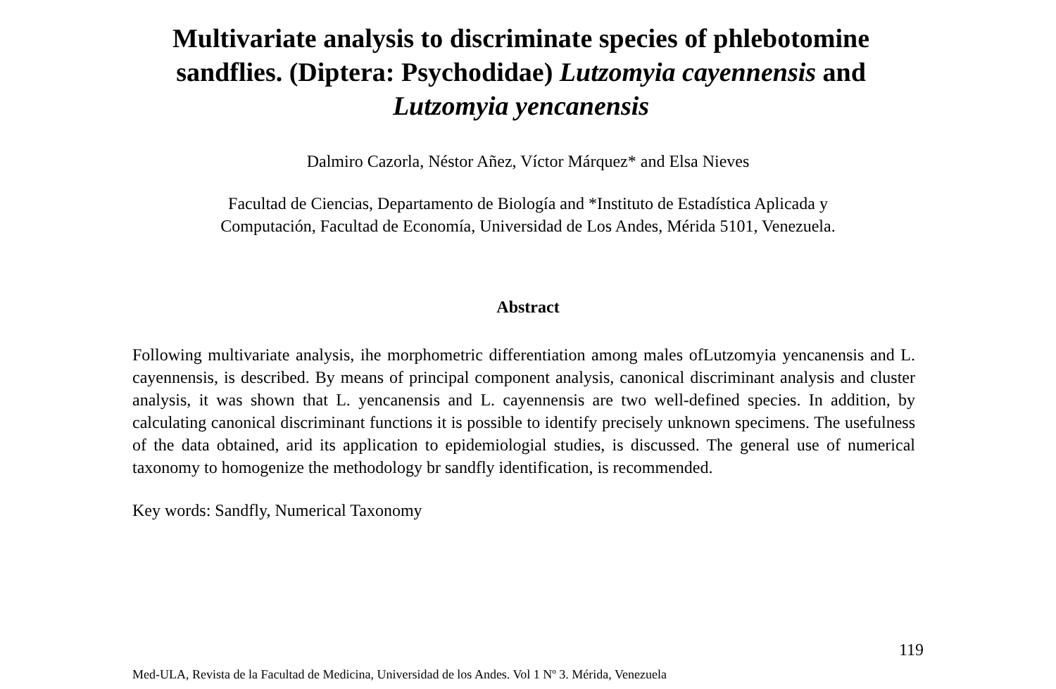Multivariate analysis to discriminate species of phlebotomine sandflies. (Diptera: Psychodidae) Lutzomyia cayennensis and Lutzomyia yencanensis
Dalmiro Cazorla, Néstor Añez, Víctor Márquez* and Elsa Nieves
Facultad de Ciencias, Departamento de Biología and *Instituto de Estadística Aplicada y
Computación, Facultad de Economía, Universidad de Los Andes, Mérida 5101, Venezuela.
Abstract
Following multivariate analysis, ihe morphometric differentiation among males ofLutzomyia yencanensis and L. cayennensis, is described. By means of principal component analysis, canonical discriminant analysis and cluster analysis, it was shown that L. yencanensis and L. cayennensis are two well-defined species. In addition, by calculating canonical discriminant functions it is possible to identify precisely unknown specimens. The usefulness of the data obtained, arid its application to epidemiologial studies, is discussed. The general use of numerical taxonomy to homogenize the methodology br sandfly identification, is recommended.
Key words: Sandfly, Numerical Taxonomy
119
Med-ULA, Revista de la Facultad de Medicina, Universidad de los Andes. Vol 1 Nº 3. Mérida, Venezuela